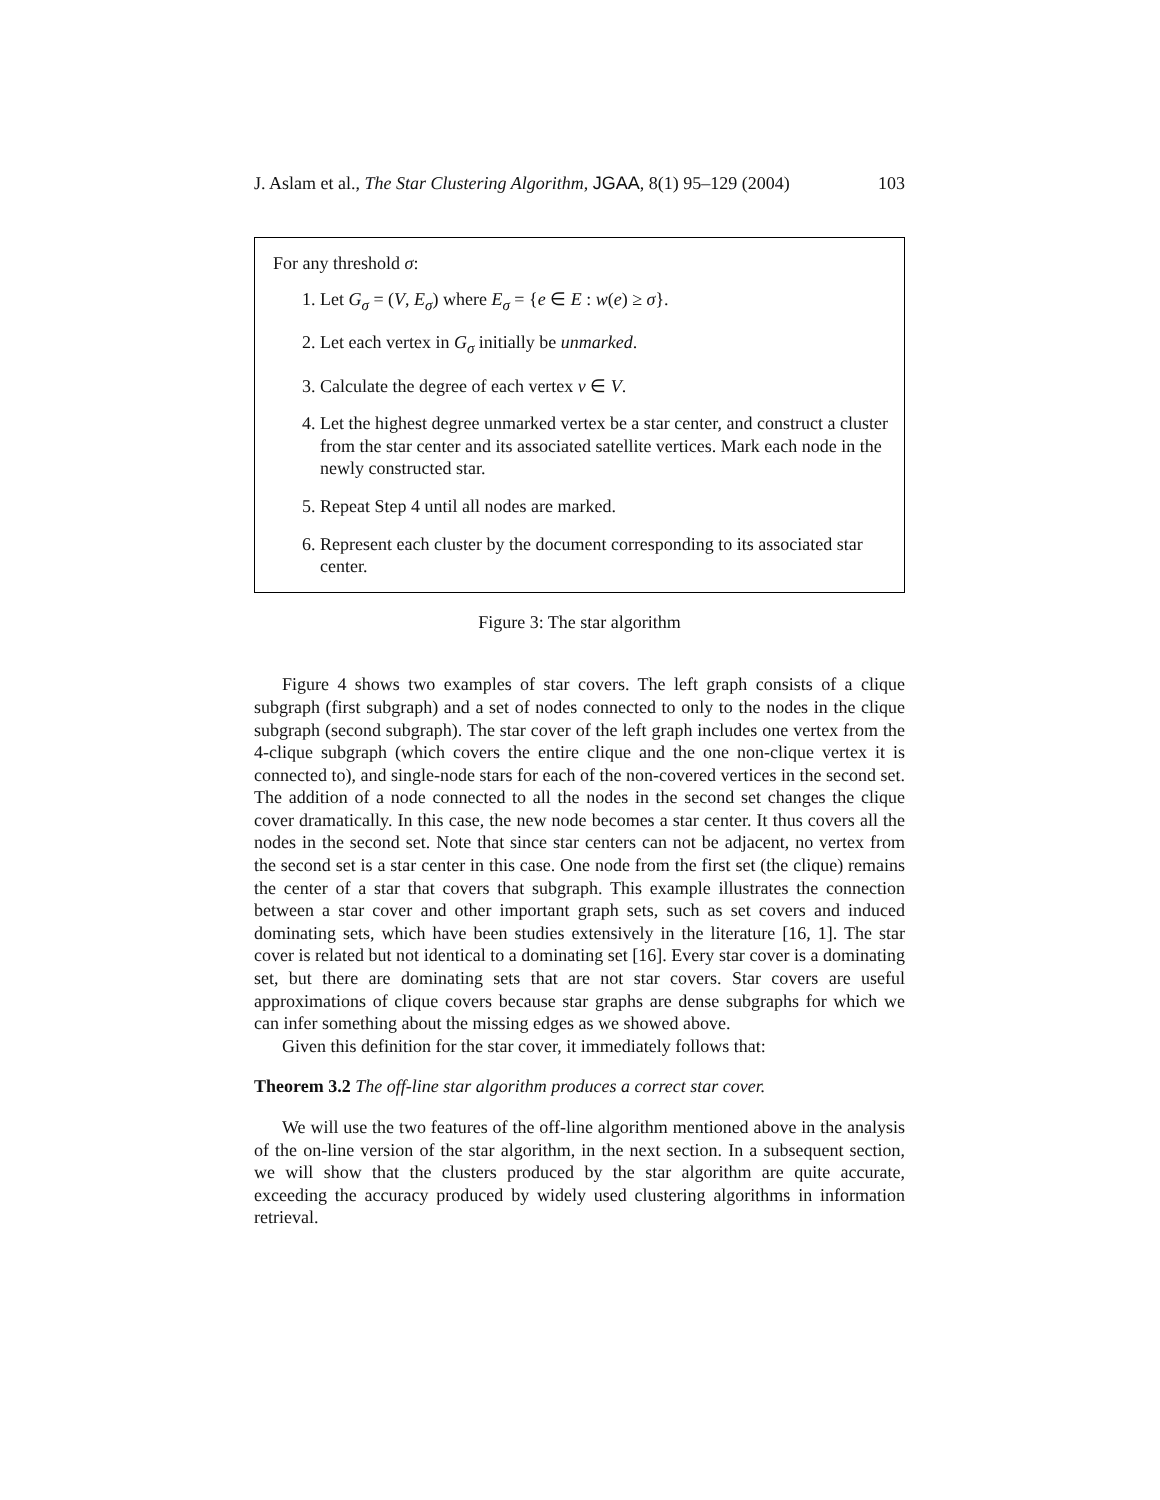J. Aslam et al., The Star Clustering Algorithm, JGAA, 8(1) 95–129 (2004) 103
For any threshold σ:
1. Let G<sub>σ</sub> = (V, E<sub>σ</sub>) where E<sub>σ</sub> = {e ∈ E : w(e) ≥ σ}.
2. Let each vertex in G<sub>σ</sub> initially be unmarked.
3. Calculate the degree of each vertex v ∈ V.
4. Let the highest degree unmarked vertex be a star center, and construct a cluster from the star center and its associated satellite vertices. Mark each node in the newly constructed star.
5. Repeat Step 4 until all nodes are marked.
6. Represent each cluster by the document corresponding to its associated star center.
Figure 3: The star algorithm
Figure 4 shows two examples of star covers. The left graph consists of a clique subgraph (first subgraph) and a set of nodes connected to only to the nodes in the clique subgraph (second subgraph). The star cover of the left graph includes one vertex from the 4-clique subgraph (which covers the entire clique and the one non-clique vertex it is connected to), and single-node stars for each of the non-covered vertices in the second set. The addition of a node connected to all the nodes in the second set changes the clique cover dramatically. In this case, the new node becomes a star center. It thus covers all the nodes in the second set. Note that since star centers can not be adjacent, no vertex from the second set is a star center in this case. One node from the first set (the clique) remains the center of a star that covers that subgraph. This example illustrates the connection between a star cover and other important graph sets, such as set covers and induced dominating sets, which have been studies extensively in the literature [16, 1]. The star cover is related but not identical to a dominating set [16]. Every star cover is a dominating set, but there are dominating sets that are not star covers. Star covers are useful approximations of clique covers because star graphs are dense subgraphs for which we can infer something about the missing edges as we showed above.
Given this definition for the star cover, it immediately follows that:
Theorem 3.2 The off-line star algorithm produces a correct star cover.
We will use the two features of the off-line algorithm mentioned above in the analysis of the on-line version of the star algorithm, in the next section. In a subsequent section, we will show that the clusters produced by the star algorithm are quite accurate, exceeding the accuracy produced by widely used clustering algorithms in information retrieval.